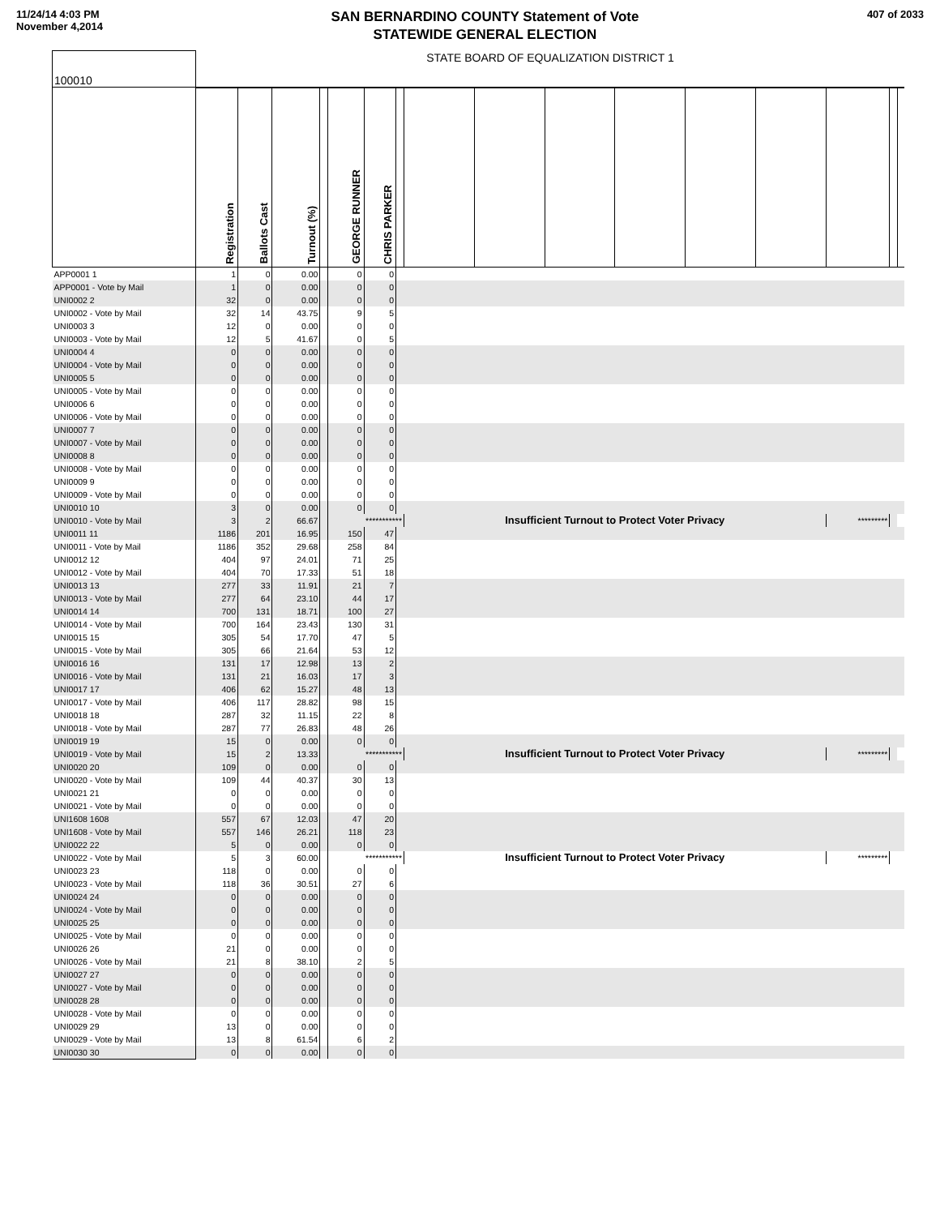11/24/14 4:03 PM
November 4,2014
SAN BERNARDINO COUNTY Statement of Vote
STATEWIDE GENERAL ELECTION
407 of 2033
| 100010 | STATE BOARD OF EQUALIZATION DISTRICT 1 | | | | | | | | | | | | | | | |
| | Registration | Ballots Cast | Turnout (%) | | GEORGE RUNNER | CHRIS PARKER | | | | | | | | | | |
| APP0001 1 | 1 | 0 | 0.00 | | 0 | 0 | | | | | | | | | | |
| APP0001 - Vote by Mail | 1 | 0 | 0.00 | | 0 | 0 | | | | | | | | | | |
| UNI0002 2 | 32 | 0 | 0.00 | | 0 | 0 | | | | | | | | | | |
| UNI0002 - Vote by Mail | 32 | 14 | 43.75 | | 9 | 5 | | | | | | | | | | |
| UNI0003 3 | 12 | 0 | 0.00 | | 0 | 0 | | | | | | | | | | |
| UNI0003 - Vote by Mail | 12 | 5 | 41.67 | | 0 | 5 | | | | | | | | | | |
| UNI0004 4 | 0 | 0 | 0.00 | | 0 | 0 | | | | | | | | | | |
| UNI0004 - Vote by Mail | 0 | 0 | 0.00 | | 0 | 0 | | | | | | | | | | |
| UNI0005 5 | 0 | 0 | 0.00 | | 0 | 0 | | | | | | | | | | |
| UNI0005 - Vote by Mail | 0 | 0 | 0.00 | | 0 | 0 | | | | | | | | | | |
| UNI0006 6 | 0 | 0 | 0.00 | | 0 | 0 | | | | | | | | | | |
| UNI0006 - Vote by Mail | 0 | 0 | 0.00 | | 0 | 0 | | | | | | | | | | |
| UNI0007 7 | 0 | 0 | 0.00 | | 0 | 0 | | | | | | | | | | |
| UNI0007 - Vote by Mail | 0 | 0 | 0.00 | | 0 | 0 | | | | | | | | | | |
| UNI0008 8 | 0 | 0 | 0.00 | | 0 | 0 | | | | | | | | | | |
| UNI0008 - Vote by Mail | 0 | 0 | 0.00 | | 0 | 0 | | | | | | | | | | |
| UNI0009 9 | 0 | 0 | 0.00 | | 0 | 0 | | | | | | | | | | |
| UNI0009 - Vote by Mail | 0 | 0 | 0.00 | | 0 | 0 | | | | | | | | | | |
| UNI0010 10 | 3 | 0 | 0.00 | | 0 | 0 | | | | | | | | | | |
| UNI0010 - Vote by Mail | 3 | 2 | 66.67 | | *********** | | | Insufficient Turnout to Protect Voter Privacy | | | | | | ********* | | |
| UNI0011 11 | 1186 | 201 | 16.95 | | 150 | 47 | | | | | | | | | | |
| UNI0011 - Vote by Mail | 1186 | 352 | 29.68 | | 258 | 84 | | | | | | | | | | |
| UNI0012 12 | 404 | 97 | 24.01 | | 71 | 25 | | | | | | | | | | |
| UNI0012 - Vote by Mail | 404 | 70 | 17.33 | | 51 | 18 | | | | | | | | | | |
| UNI0013 13 | 277 | 33 | 11.91 | | 21 | 7 | | | | | | | | | | |
| UNI0013 - Vote by Mail | 277 | 64 | 23.10 | | 44 | 17 | | | | | | | | | | |
| UNI0014 14 | 700 | 131 | 18.71 | | 100 | 27 | | | | | | | | | | |
| UNI0014 - Vote by Mail | 700 | 164 | 23.43 | | 130 | 31 | | | | | | | | | | |
| UNI0015 15 | 305 | 54 | 17.70 | | 47 | 5 | | | | | | | | | | |
| UNI0015 - Vote by Mail | 305 | 66 | 21.64 | | 53 | 12 | | | | | | | | | | |
| UNI0016 16 | 131 | 17 | 12.98 | | 13 | 2 | | | | | | | | | | |
| UNI0016 - Vote by Mail | 131 | 21 | 16.03 | | 17 | 3 | | | | | | | | | | |
| UNI0017 17 | 406 | 62 | 15.27 | | 48 | 13 | | | | | | | | | | |
| UNI0017 - Vote by Mail | 406 | 117 | 28.82 | | 98 | 15 | | | | | | | | | | |
| UNI0018 18 | 287 | 32 | 11.15 | | 22 | 8 | | | | | | | | | | |
| UNI0018 - Vote by Mail | 287 | 77 | 26.83 | | 48 | 26 | | | | | | | | | | |
| UNI0019 19 | 15 | 0 | 0.00 | | 0 | 0 | | | | | | | | | | |
| UNI0019 - Vote by Mail | 15 | 2 | 13.33 | | *********** | | | Insufficient Turnout to Protect Voter Privacy | | | | | | ********* | | |
| UNI0020 20 | 109 | 0 | 0.00 | | 0 | 0 | | | | | | | | | | |
| UNI0020 - Vote by Mail | 109 | 44 | 40.37 | | 30 | 13 | | | | | | | | | | |
| UNI0021 21 | 0 | 0 | 0.00 | | 0 | 0 | | | | | | | | | | |
| UNI0021 - Vote by Mail | 0 | 0 | 0.00 | | 0 | 0 | | | | | | | | | | |
| UNI1608 1608 | 557 | 67 | 12.03 | | 47 | 20 | | | | | | | | | | |
| UNI1608 - Vote by Mail | 557 | 146 | 26.21 | | 118 | 23 | | | | | | | | | | |
| UNI0022 22 | 5 | 0 | 0.00 | | 0 | 0 | | | | | | | | | | |
| UNI0022 - Vote by Mail | 5 | 3 | 60.00 | | *********** | | | Insufficient Turnout to Protect Voter Privacy | | | | | | ********* | | |
| UNI0023 23 | 118 | 0 | 0.00 | | 0 | 0 | | | | | | | | | | |
| UNI0023 - Vote by Mail | 118 | 36 | 30.51 | | 27 | 6 | | | | | | | | | | |
| UNI0024 24 | 0 | 0 | 0.00 | | 0 | 0 | | | | | | | | | | |
| UNI0024 - Vote by Mail | 0 | 0 | 0.00 | | 0 | 0 | | | | | | | | | | |
| UNI0025 25 | 0 | 0 | 0.00 | | 0 | 0 | | | | | | | | | | |
| UNI0025 - Vote by Mail | 0 | 0 | 0.00 | | 0 | 0 | | | | | | | | | | |
| UNI0026 26 | 21 | 0 | 0.00 | | 0 | 0 | | | | | | | | | | |
| UNI0026 - Vote by Mail | 21 | 8 | 38.10 | | 2 | 5 | | | | | | | | | | |
| UNI0027 27 | 0 | 0 | 0.00 | | 0 | 0 | | | | | | | | | | |
| UNI0027 - Vote by Mail | 0 | 0 | 0.00 | | 0 | 0 | | | | | | | | | | |
| UNI0028 28 | 0 | 0 | 0.00 | | 0 | 0 | | | | | | | | | | |
| UNI0028 - Vote by Mail | 0 | 0 | 0.00 | | 0 | 0 | | | | | | | | | | |
| UNI0029 29 | 13 | 0 | 0.00 | | 0 | 0 | | | | | | | | | | |
| UNI0029 - Vote by Mail | 13 | 8 | 61.54 | | 6 | 2 | | | | | | | | | | |
| UNI0030 30 | 0 | 0 | 0.00 | | 0 | 0 | | | | | | | | | | |